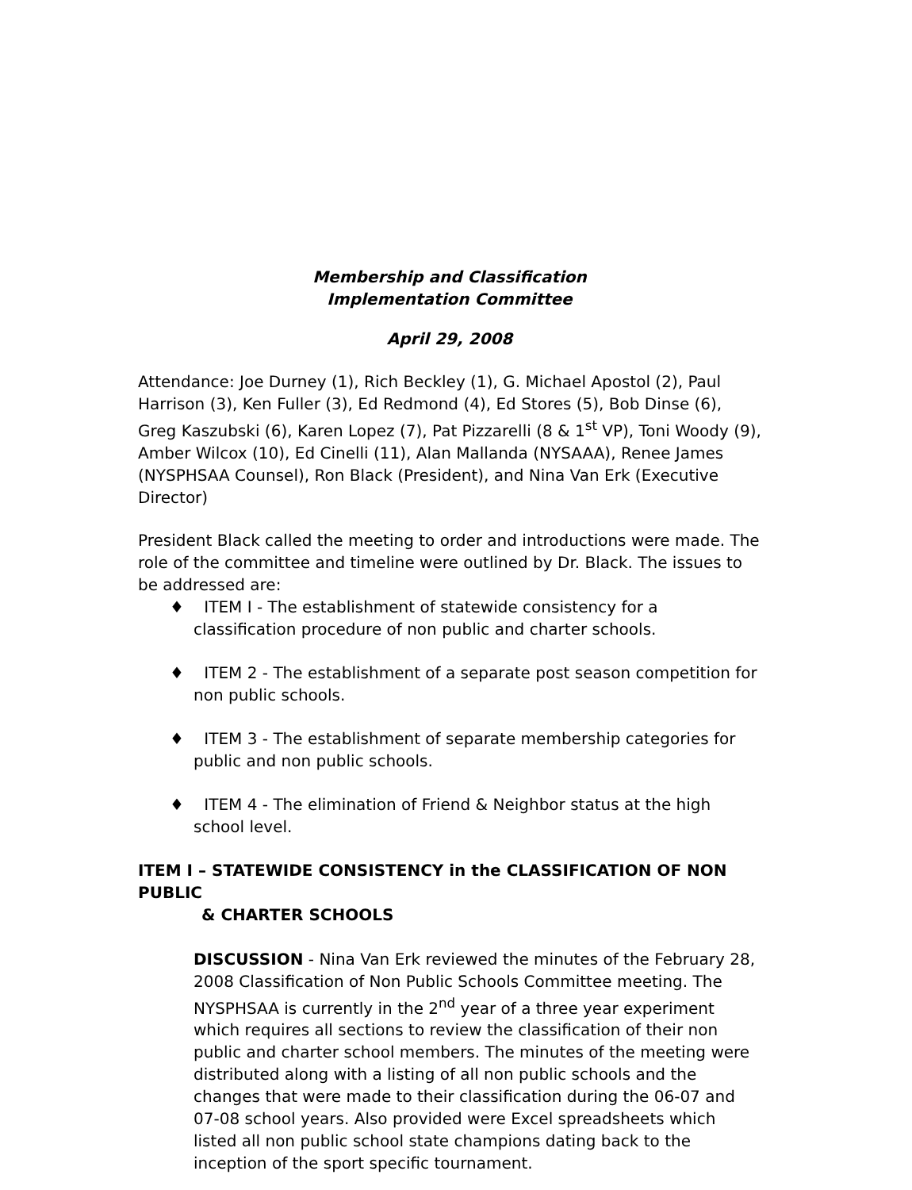Membership and Classification
Implementation Committee
April 29, 2008
Attendance: Joe Durney (1), Rich Beckley (1), G. Michael Apostol (2), Paul Harrison (3), Ken Fuller (3), Ed Redmond (4), Ed Stores (5), Bob Dinse (6), Greg Kaszubski (6), Karen Lopez (7), Pat Pizzarelli (8 & 1<sup>st</sup> VP), Toni Woody (9), Amber Wilcox (10), Ed Cinelli (11), Alan Mallanda (NYSAAA), Renee James (NYSPHSAA Counsel), Ron Black (President), and Nina Van Erk (Executive Director)
President Black called the meeting to order and introductions were made. The role of the committee and timeline were outlined by Dr. Black. The issues to be addressed are:
♦ ITEM I - The establishment of statewide consistency for a classification procedure of non public and charter schools.
♦ ITEM 2 - The establishment of a separate post season competition for non public schools.
♦ ITEM 3 - The establishment of separate membership categories for public and non public schools.
♦ ITEM 4 - The elimination of Friend & Neighbor status at the high school level.
ITEM I – STATEWIDE CONSISTENCY in the CLASSIFICATION OF NON PUBLIC
& CHARTER SCHOOLS
DISCUSSION - Nina Van Erk reviewed the minutes of the February 28, 2008 Classification of Non Public Schools Committee meeting. The NYSPHSAA is currently in the 2<sup>nd</sup> year of a three year experiment which requires all sections to review the classification of their non public and charter school members. The minutes of the meeting were distributed along with a listing of all non public schools and the changes that were made to their classification during the 06-07 and 07-08 school years. Also provided were Excel spreadsheets which listed all non public school state champions dating back to the inception of the sport specific tournament.